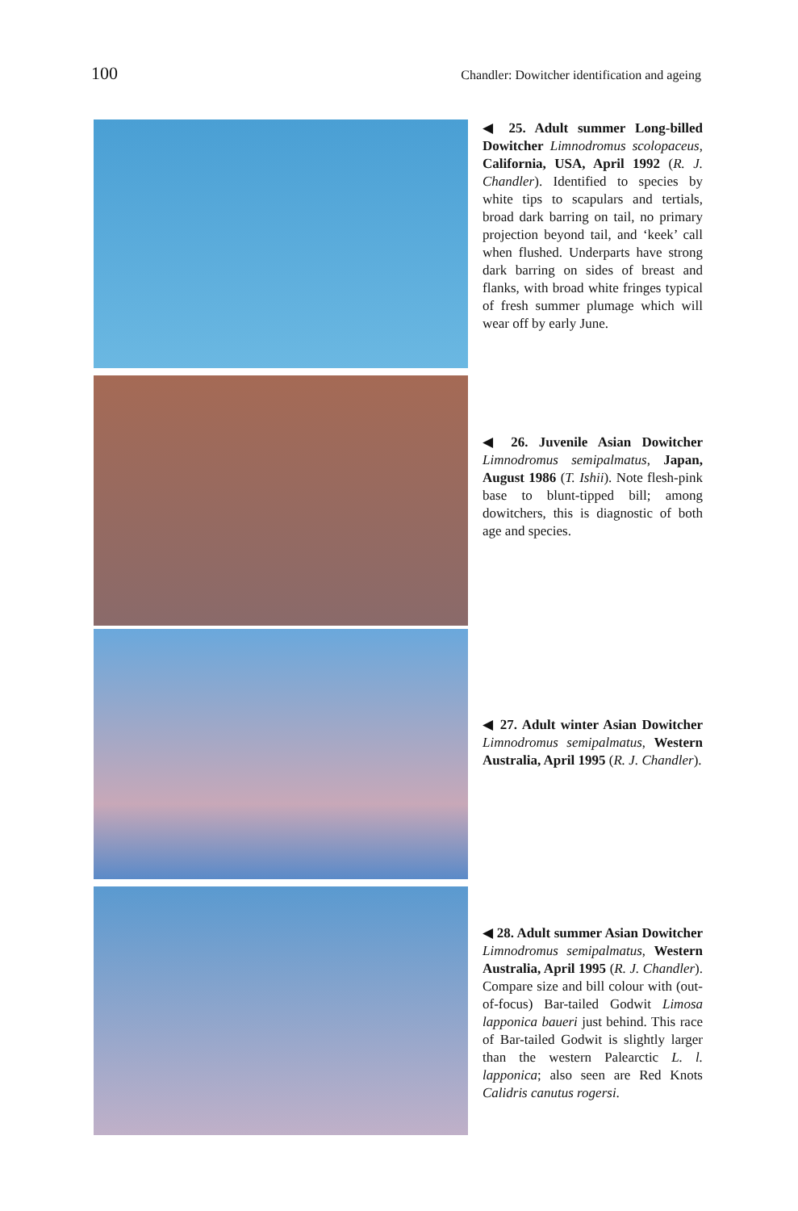100 Chandler: Dowitcher identification and ageing
◀ 25. Adult summer Long-billed Dowitcher Limnodromus scolopaceus, California, USA, April 1992 (R. J. Chandler). Identified to species by white tips to scapulars and tertials, broad dark barring on tail, no primary projection beyond tail, and ‘keek’ call when flushed. Underparts have strong dark barring on sides of breast and flanks, with broad white fringes typical of fresh summer plumage which will wear off by early June.
◀ 26. Juvenile Asian Dowitcher Limnodromus semipalmatus, Japan, August 1986 (T. Ishii). Note flesh-pink base to blunt-tipped bill; among dowitchers, this is diagnostic of both age and species.
◀ 27. Adult winter Asian Dowitcher Limnodromus semipalmatus, Western Australia, April 1995 (R. J. Chandler).
◀ 28. Adult summer Asian Dowitcher Limnodromus semipalmatus, Western Australia, April 1995 (R. J. Chandler). Compare size and bill colour with (out-of-focus) Bar-tailed Godwit Limosa lapponica baueri just behind. This race of Bar-tailed Godwit is slightly larger than the western Palearctic L. l. lapponica; also seen are Red Knots Calidris canutus rogersi.